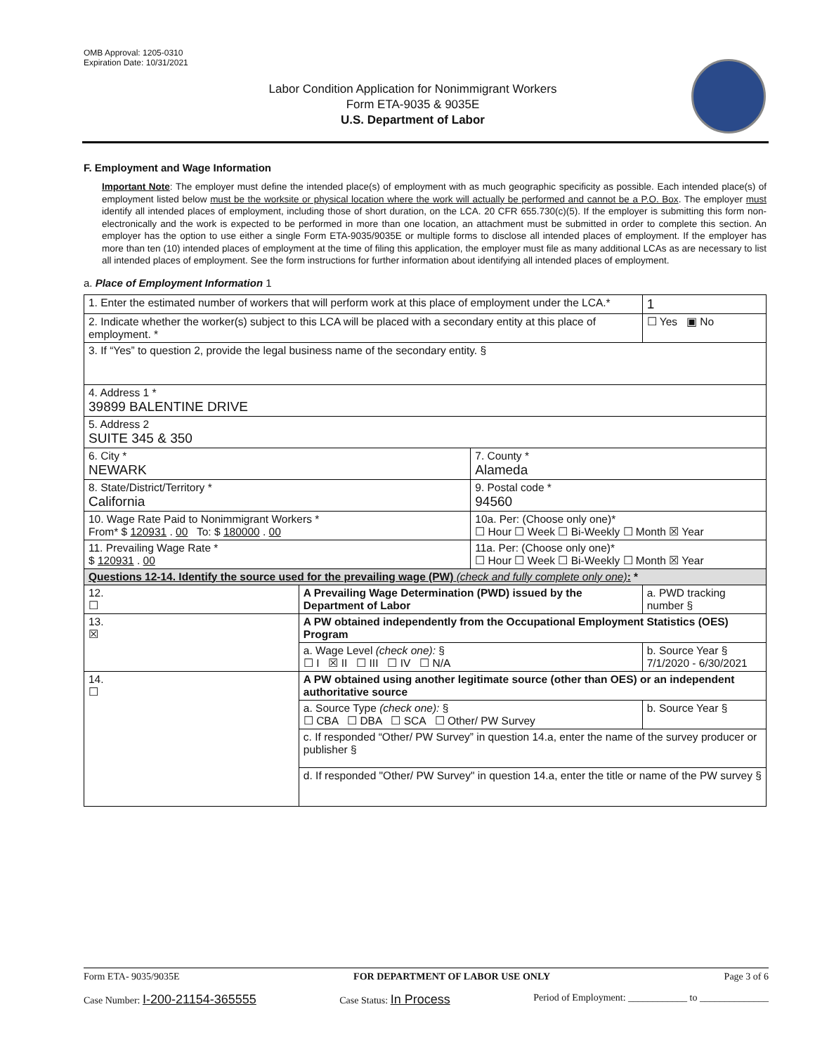OMB Approval: 1205-0310
Expiration Date: 10/31/2021
Labor Condition Application for Nonimmigrant Workers
Form ETA-9035 & 9035E
U.S. Department of Labor
F. Employment and Wage Information
Important Note: The employer must define the intended place(s) of employment with as much geographic specificity as possible. Each intended place(s) of employment listed below must be the worksite or physical location where the work will actually be performed and cannot be a P.O. Box. The employer must identify all intended places of employment, including those of short duration, on the LCA. 20 CFR 655.730(c)(5). If the employer is submitting this form non-electronically and the work is expected to be performed in more than one location, an attachment must be submitted in order to complete this section. An employer has the option to use either a single Form ETA-9035/9035E or multiple forms to disclose all intended places of employment. If the employer has more than ten (10) intended places of employment at the time of filing this application, the employer must file as many additional LCAs as are necessary to list all intended places of employment. See the form instructions for further information about identifying all intended places of employment.
a. Place of Employment Information 1
| 1. Enter the estimated number of workers that will perform work at this place of employment under the LCA.* | | | | 1 |
| 2. Indicate whether the worker(s) subject to this LCA will be placed with a secondary entity at this place of employment. * | | | | ☐ Yes ▣ No |
| 3. If “Yes” to question 2, provide the legal business name of the secondary entity. § | | | | |
| 4. Address 1 * 39899 BALENTINE DRIVE | | | | |
| 5. Address 2 SUITE 345 & 350 | | | | |
| 6. City * NEWARK | | 7. County * Alameda | | |
| 8. State/District/Territory * California | | 9. Postal code * 94560 | | |
| 10. Wage Rate Paid to Nonimmigrant Workers * From* $ 120931 . 00 To: $ 180000 . 00 | | 10a. Per: (Choose only one)* ☐ Hour ☐ Week ☐ Bi-Weekly ☐ Month ☒ Year | | |
| 11. Prevailing Wage Rate * $ 120931 . 00 | | 11a. Per: (Choose only one)* ☐ Hour ☐ Week ☐ Bi-Weekly ☐ Month ☒ Year | | |
| Questions 12-14. Identify the source used for the prevailing wage (PW) (check and fully complete only one) : * | | | | |
| 12. ☐ | A Prevailing Wage Determination (PWD) issued by the Department of Labor | | a. PWD tracking number § | |
| 13. ☒ | A PW obtained independently from the Occupational Employment Statistics (OES) Program | | | |
| | a. Wage Level (check one): § ☐ I ☒ II ☐ III ☐ IV ☐ N/A | | b. Source Year § 7/1/2020 - 6/30/2021 | |
| 14. ☐ | A PW obtained using another legitimate source (other than OES) or an independent authoritative source | | | |
| | a. Source Type (check one): § ☐ CBA ☐ DBA ☐ SCA ☐ Other/ PW Survey | | b. Source Year § | |
| | c. If responded “Other/ PW Survey” in question 14.a, enter the name of the survey producer or publisher § | | | |
| | d. If responded "Other/ PW Survey" in question 14.a, enter the title or name of the PW survey § | | | |
Form ETA- 9035/9035E FOR DEPARTMENT OF LABOR USE ONLY Page 3 of 6
Case Number: I-200-21154-365555 Case Status: In Process Period of Employment: ____________ to ______________